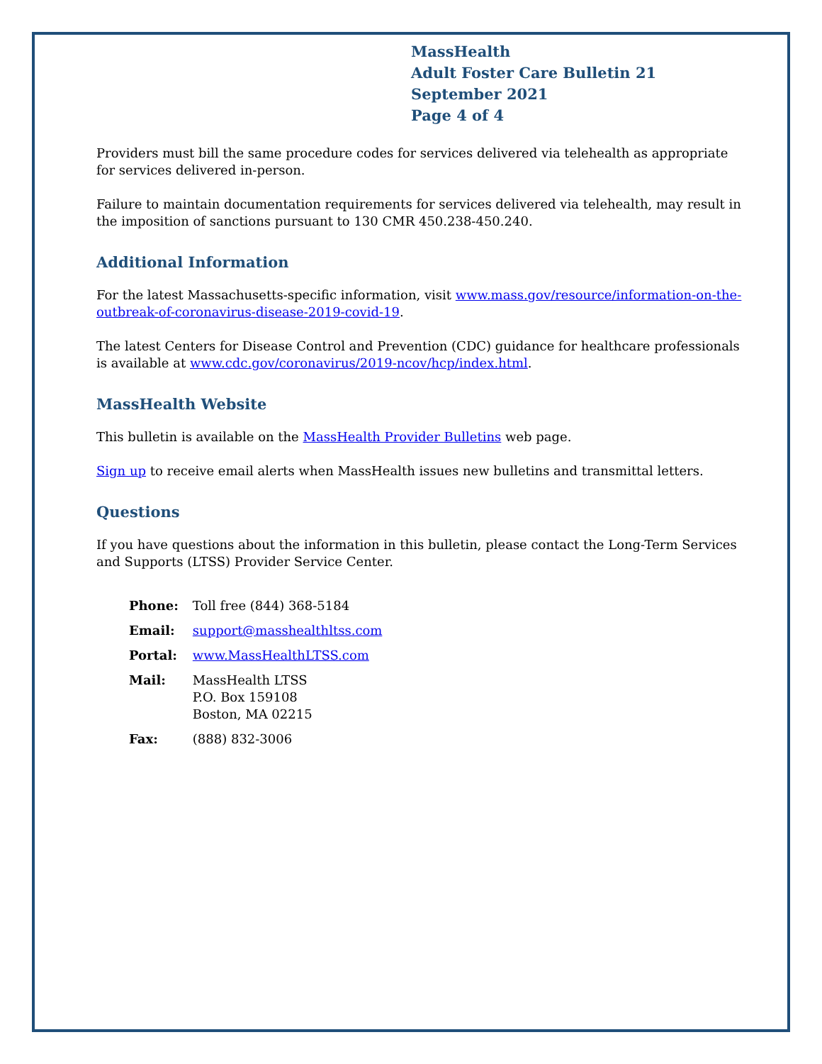MassHealth
Adult Foster Care Bulletin 21
September 2021
Page 4 of 4
Providers must bill the same procedure codes for services delivered via telehealth as appropriate for services delivered in-person.
Failure to maintain documentation requirements for services delivered via telehealth, may result in the imposition of sanctions pursuant to 130 CMR 450.238-450.240.
Additional Information
For the latest Massachusetts-specific information, visit www.mass.gov/resource/information-on-the-outbreak-of-coronavirus-disease-2019-covid-19.
The latest Centers for Disease Control and Prevention (CDC) guidance for healthcare professionals is available at www.cdc.gov/coronavirus/2019-ncov/hcp/index.html.
MassHealth Website
This bulletin is available on the MassHealth Provider Bulletins web page.
Sign up to receive email alerts when MassHealth issues new bulletins and transmittal letters.
Questions
If you have questions about the information in this bulletin, please contact the Long-Term Services and Supports (LTSS) Provider Service Center.
| Phone: | Toll free (844) 368-5184 |
| Email: | support@masshealthltss.com |
| Portal: | www.MassHealthLTSS.com |
| Mail: | MassHealth LTSS P.O. Box 159108 Boston, MA 02215 |
| Fax: | (888) 832-3006 |